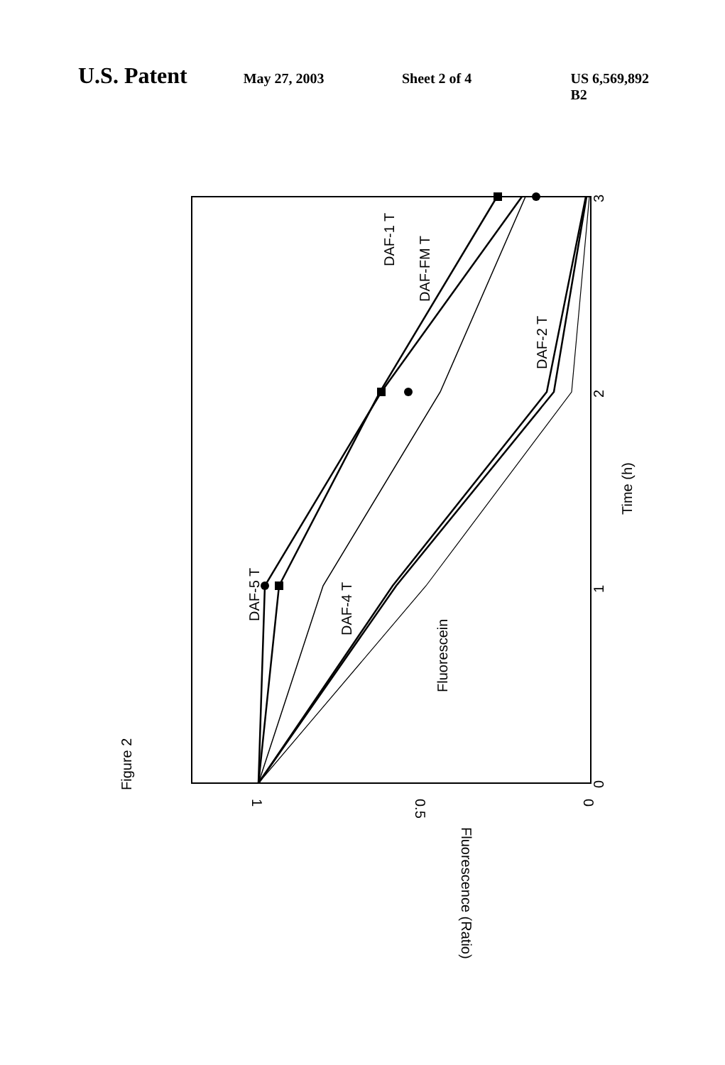U.S. Patent May 27, 2003 Sheet 2 of 4 US 6,569,892 B2
Figure 2
DAF-5 T
DAF-4 T
Fluorescein
DAF-FM T
DAF-1 T
DAF-2 T
Time (h)
0
1
2
3
1
0.5
0
Fluorescence (Ratio)